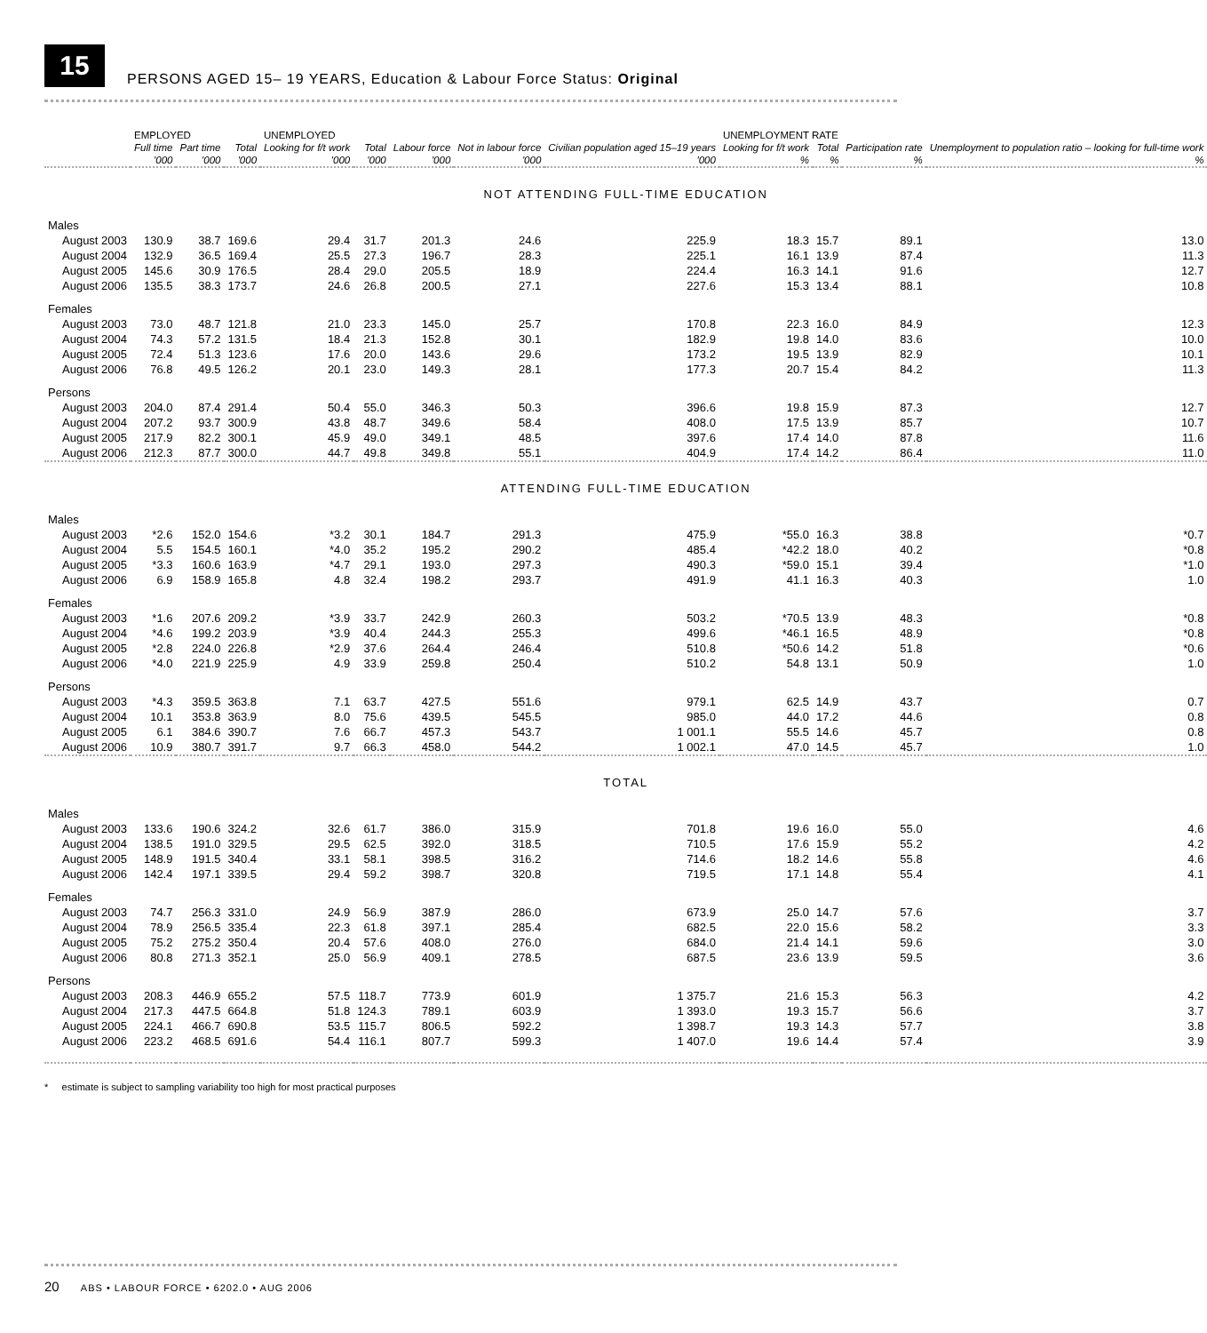15
PERSONS AGED 15– 19 YEARS, Education & Labour Force Status: Original
| | EMPLOYED | | | UNEMPLOYED | | | | | UNEMPLOYMENT RATE | | | |
| --- | --- | --- | --- | --- | --- | --- | --- | --- | --- | --- | --- | --- |
| | Full time | Part time | Total | Looking for f/t work | Total | Labour force | Not in labour force | Civilian population aged 15–19 years | Looking for f/t work | Total | Participation rate | Unemployment to population ratio – looking for full-time work |
| | '000 | '000 | '000 | '000 | '000 | '000 | '000 | '000 | % | % | % | % |
| NOT ATTENDING FULL-TIME EDUCATION | | | | | | | | | | | | |
| Males | | | | | | | | | | | | |
| August 2003 | 130.9 | 38.7 | 169.6 | 29.4 | 31.7 | 201.3 | 24.6 | 225.9 | 18.3 | 15.7 | 89.1 | 13.0 |
| August 2004 | 132.9 | 36.5 | 169.4 | 25.5 | 27.3 | 196.7 | 28.3 | 225.1 | 16.1 | 13.9 | 87.4 | 11.3 |
| August 2005 | 145.6 | 30.9 | 176.5 | 28.4 | 29.0 | 205.5 | 18.9 | 224.4 | 16.3 | 14.1 | 91.6 | 12.7 |
| August 2006 | 135.5 | 38.3 | 173.7 | 24.6 | 26.8 | 200.5 | 27.1 | 227.6 | 15.3 | 13.4 | 88.1 | 10.8 |
| Females | | | | | | | | | | | | |
| August 2003 | 73.0 | 48.7 | 121.8 | 21.0 | 23.3 | 145.0 | 25.7 | 170.8 | 22.3 | 16.0 | 84.9 | 12.3 |
| August 2004 | 74.3 | 57.2 | 131.5 | 18.4 | 21.3 | 152.8 | 30.1 | 182.9 | 19.8 | 14.0 | 83.6 | 10.0 |
| August 2005 | 72.4 | 51.3 | 123.6 | 17.6 | 20.0 | 143.6 | 29.6 | 173.2 | 19.5 | 13.9 | 82.9 | 10.1 |
| August 2006 | 76.8 | 49.5 | 126.2 | 20.1 | 23.0 | 149.3 | 28.1 | 177.3 | 20.7 | 15.4 | 84.2 | 11.3 |
| Persons | | | | | | | | | | | | |
| August 2003 | 204.0 | 87.4 | 291.4 | 50.4 | 55.0 | 346.3 | 50.3 | 396.6 | 19.8 | 15.9 | 87.3 | 12.7 |
| August 2004 | 207.2 | 93.7 | 300.9 | 43.8 | 48.7 | 349.6 | 58.4 | 408.0 | 17.5 | 13.9 | 85.7 | 10.7 |
| August 2005 | 217.9 | 82.2 | 300.1 | 45.9 | 49.0 | 349.1 | 48.5 | 397.6 | 17.4 | 14.0 | 87.8 | 11.6 |
| August 2006 | 212.3 | 87.7 | 300.0 | 44.7 | 49.8 | 349.8 | 55.1 | 404.9 | 17.4 | 14.2 | 86.4 | 11.0 |
| ATTENDING FULL-TIME EDUCATION | | | | | | | | | | | | |
| Males | | | | | | | | | | | | |
| August 2003 | *2.6 | 152.0 | 154.6 | *3.2 | 30.1 | 184.7 | 291.3 | 475.9 | *55.0 | 16.3 | 38.8 | *0.7 |
| August 2004 | 5.5 | 154.5 | 160.1 | *4.0 | 35.2 | 195.2 | 290.2 | 485.4 | *42.2 | 18.0 | 40.2 | *0.8 |
| August 2005 | *3.3 | 160.6 | 163.9 | *4.7 | 29.1 | 193.0 | 297.3 | 490.3 | *59.0 | 15.1 | 39.4 | *1.0 |
| August 2006 | 6.9 | 158.9 | 165.8 | 4.8 | 32.4 | 198.2 | 293.7 | 491.9 | 41.1 | 16.3 | 40.3 | 1.0 |
| Females | | | | | | | | | | | | |
| August 2003 | *1.6 | 207.6 | 209.2 | *3.9 | 33.7 | 242.9 | 260.3 | 503.2 | *70.5 | 13.9 | 48.3 | *0.8 |
| August 2004 | *4.6 | 199.2 | 203.9 | *3.9 | 40.4 | 244.3 | 255.3 | 499.6 | *46.1 | 16.5 | 48.9 | *0.8 |
| August 2005 | *2.8 | 224.0 | 226.8 | *2.9 | 37.6 | 264.4 | 246.4 | 510.8 | *50.6 | 14.2 | 51.8 | *0.6 |
| August 2006 | *4.0 | 221.9 | 225.9 | 4.9 | 33.9 | 259.8 | 250.4 | 510.2 | 54.8 | 13.1 | 50.9 | 1.0 |
| Persons | | | | | | | | | | | | |
| August 2003 | *4.3 | 359.5 | 363.8 | 7.1 | 63.7 | 427.5 | 551.6 | 979.1 | 62.5 | 14.9 | 43.7 | 0.7 |
| August 2004 | 10.1 | 353.8 | 363.9 | 8.0 | 75.6 | 439.5 | 545.5 | 985.0 | 44.0 | 17.2 | 44.6 | 0.8 |
| August 2005 | 6.1 | 384.6 | 390.7 | 7.6 | 66.7 | 457.3 | 543.7 | 1 001.1 | 55.5 | 14.6 | 45.7 | 0.8 |
| August 2006 | 10.9 | 380.7 | 391.7 | 9.7 | 66.3 | 458.0 | 544.2 | 1 002.1 | 47.0 | 14.5 | 45.7 | 1.0 |
| TOTAL | | | | | | | | | | | | |
| Males | | | | | | | | | | | | |
| August 2003 | 133.6 | 190.6 | 324.2 | 32.6 | 61.7 | 386.0 | 315.9 | 701.8 | 19.6 | 16.0 | 55.0 | 4.6 |
| August 2004 | 138.5 | 191.0 | 329.5 | 29.5 | 62.5 | 392.0 | 318.5 | 710.5 | 17.6 | 15.9 | 55.2 | 4.2 |
| August 2005 | 148.9 | 191.5 | 340.4 | 33.1 | 58.1 | 398.5 | 316.2 | 714.6 | 18.2 | 14.6 | 55.8 | 4.6 |
| August 2006 | 142.4 | 197.1 | 339.5 | 29.4 | 59.2 | 398.7 | 320.8 | 719.5 | 17.1 | 14.8 | 55.4 | 4.1 |
| Females | | | | | | | | | | | | |
| August 2003 | 74.7 | 256.3 | 331.0 | 24.9 | 56.9 | 387.9 | 286.0 | 673.9 | 25.0 | 14.7 | 57.6 | 3.7 |
| August 2004 | 78.9 | 256.5 | 335.4 | 22.3 | 61.8 | 397.1 | 285.4 | 682.5 | 22.0 | 15.6 | 58.2 | 3.3 |
| August 2005 | 75.2 | 275.2 | 350.4 | 20.4 | 57.6 | 408.0 | 276.0 | 684.0 | 21.4 | 14.1 | 59.6 | 3.0 |
| August 2006 | 80.8 | 271.3 | 352.1 | 25.0 | 56.9 | 409.1 | 278.5 | 687.5 | 23.6 | 13.9 | 59.5 | 3.6 |
| Persons | | | | | | | | | | | | |
| August 2003 | 208.3 | 446.9 | 655.2 | 57.5 | 118.7 | 773.9 | 601.9 | 1 375.7 | 21.6 | 15.3 | 56.3 | 4.2 |
| August 2004 | 217.3 | 447.5 | 664.8 | 51.8 | 124.3 | 789.1 | 603.9 | 1 393.0 | 19.3 | 15.7 | 56.6 | 3.7 |
| August 2005 | 224.1 | 466.7 | 690.8 | 53.5 | 115.7 | 806.5 | 592.2 | 1 398.7 | 19.3 | 14.3 | 57.7 | 3.8 |
| August 2006 | 223.2 | 468.5 | 691.6 | 54.4 | 116.1 | 807.7 | 599.3 | 1 407.0 | 19.6 | 14.4 | 57.4 | 3.9 |
* estimate is subject to sampling variability too high for most practical purposes
20 ABS • LABOUR FORCE • 6202.0 • AUG 2006